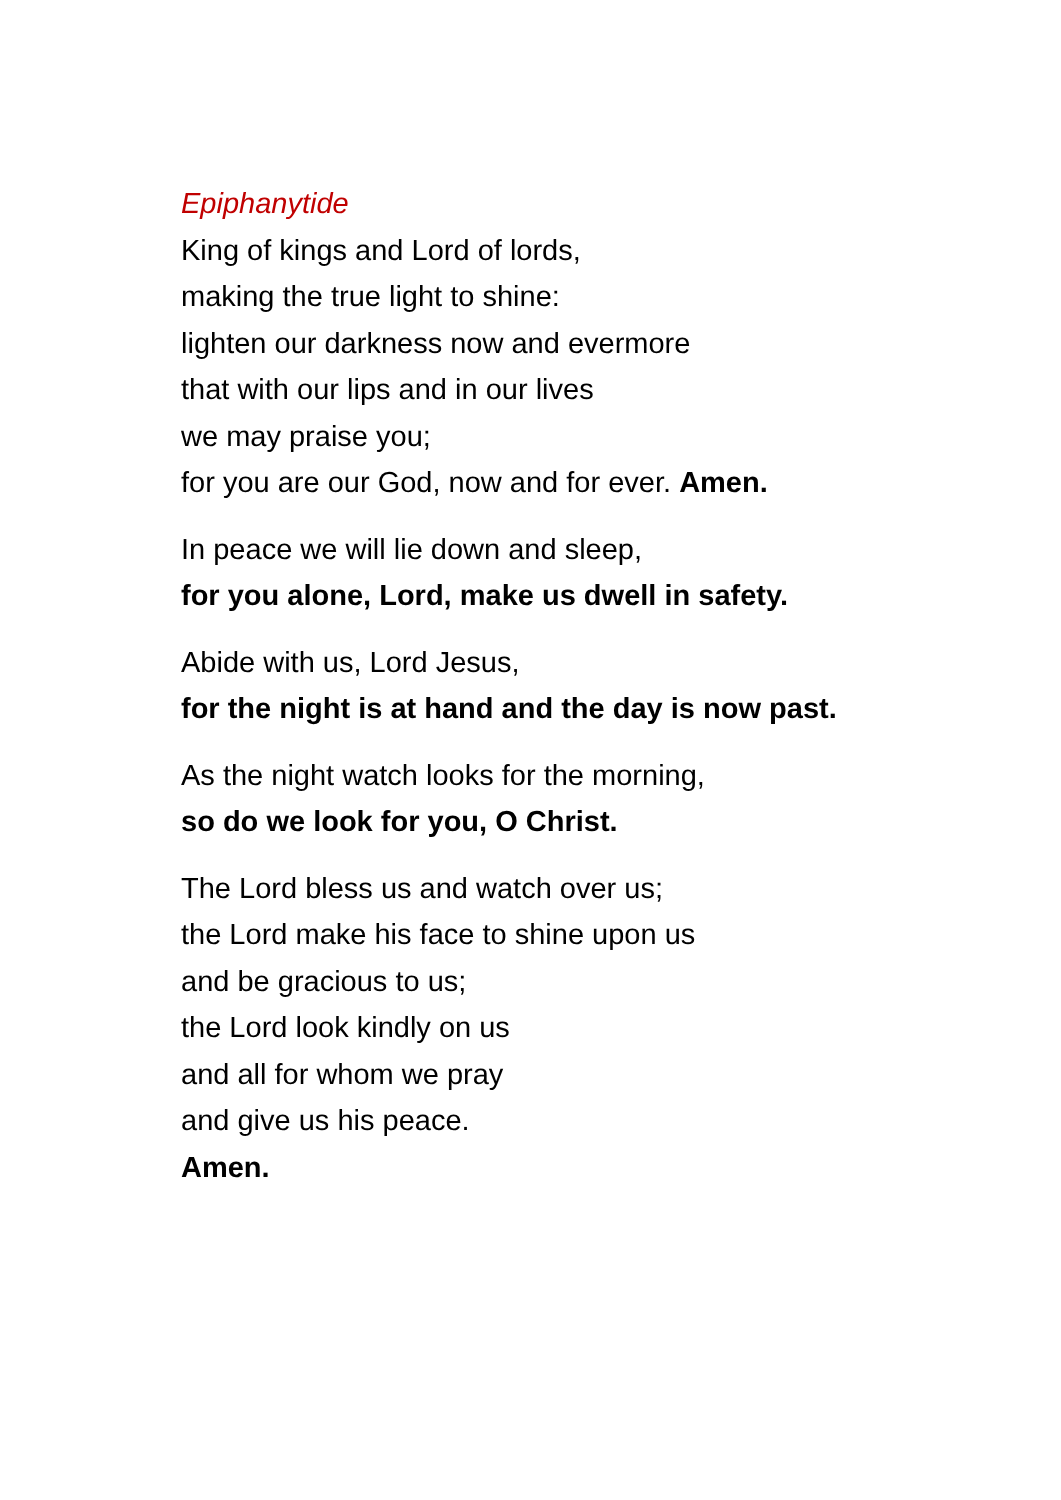Epiphanytide
King of kings and Lord of lords,
making the true light to shine:
lighten our darkness now and evermore
that with our lips and in our lives
we may praise you;
for you are our God, now and for ever. Amen.
In peace we will lie down and sleep,
for you alone, Lord, make us dwell in safety.
Abide with us, Lord Jesus,
for the night is at hand and the day is now past.
As the night watch looks for the morning,
so do we look for you, O Christ.
The Lord bless us and watch over us;
the Lord make his face to shine upon us
and be gracious to us;
the Lord look kindly on us
and all for whom we pray
and give us his peace.
Amen.